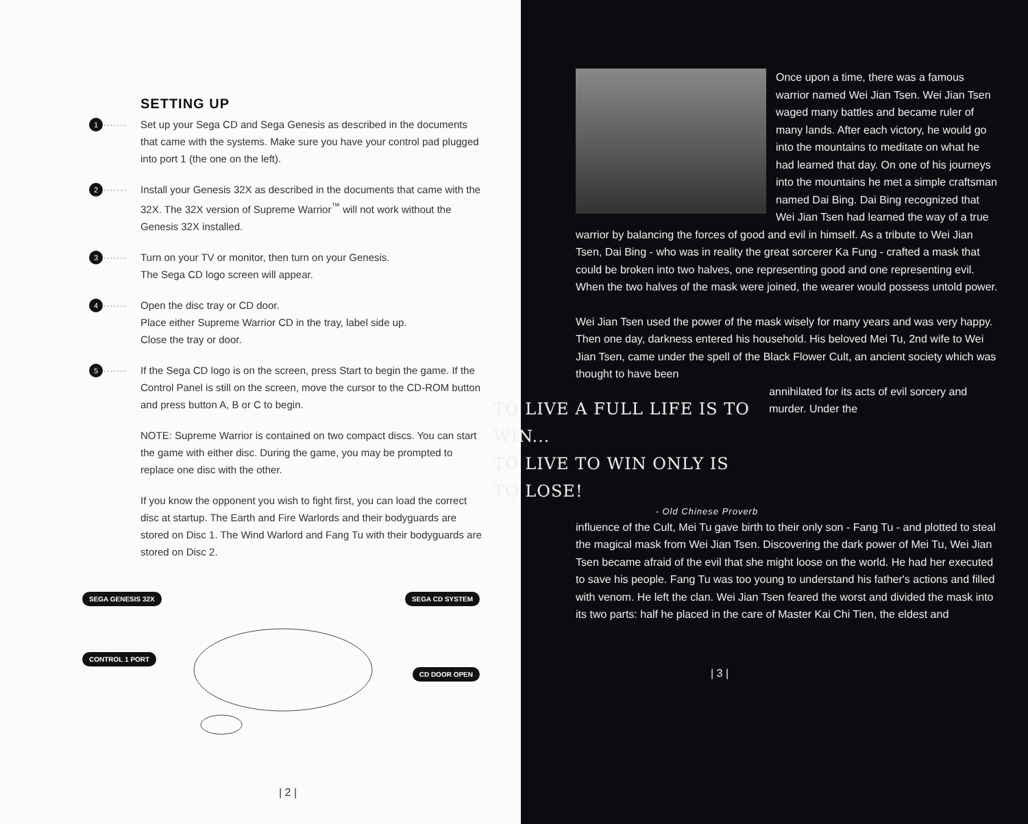SETTING UP
1 ·······
Set up your Sega CD and Sega Genesis as described in the documents that came with the systems. Make sure you have your control pad plugged into port 1 (the one on the left).
2 ·······
Install your Genesis 32X as described in the documents that came with the 32X. The 32X version of Supreme Warrior<sup>™</sup> will not work without the Genesis 32X installed.
3 ·······
Turn on your TV or monitor, then turn on your Genesis.
The Sega CD logo screen will appear.
4 ·······
Open the disc tray or CD door.
Place either Supreme Warrior CD in the tray, label side up.
Close the tray or door.
5 ·······
If the Sega CD logo is on the screen, press Start to begin the game. If the Control Panel is still on the screen, move the cursor to the CD-ROM button and press button A, B or C to begin.
NOTE: Supreme Warrior is contained on two compact discs. You can start the game with either disc. During the game, you may be prompted to replace one disc with the other.
If you know the opponent you wish to fight first, you can load the correct disc at startup. The Earth and Fire Warlords and their bodyguards are stored on Disc 1. The Wind Warlord and Fang Tu with their bodyguards are stored on Disc 2.
SEGA GENESIS 32X
CONTROL 1 PORT
SEGA CD SYSTEM
CD DOOR OPEN
| 2 |
Once upon a time, there was a famous warrior named Wei Jian Tsen. Wei Jian Tsen waged many battles and became ruler of many lands. After each victory, he would go into the mountains to meditate on what he had learned that day. On one of his journeys into the mountains he met a simple craftsman named Dai Bing. Dai Bing recognized that Wei Jian Tsen had learned the way of a true warrior by balancing the forces of good and evil in himself. As a tribute to Wei Jian Tsen, Dai Bing - who was in reality the great sorcerer Ka Fung - crafted a mask that could be broken into two halves, one representing good and one representing evil. When the two halves of the mask were joined, the wearer would possess untold power.
Wei Jian Tsen used the power of the mask wisely for many years and was very happy. Then one day, darkness entered his household. His beloved Mei Tu, 2nd wife to Wei Jian Tsen, came under the spell of the Black Flower Cult, an ancient society which was thought to have been
TO LIVE A FULL LIFE IS TO WIN...
TO LIVE TO WIN ONLY IS TO LOSE!
- Old Chinese Proverb
annihilated for its acts of evil sorcery and murder. Under the
influence of the Cult, Mei Tu gave birth to their only son - Fang Tu - and plotted to steal the magical mask from Wei Jian Tsen. Discovering the dark power of Mei Tu, Wei Jian Tsen became afraid of the evil that she might loose on the world. He had her executed to save his people. Fang Tu was too young to understand his father's actions and filled with venom. He left the clan. Wei Jian Tsen feared the worst and divided the mask into its two parts: half he placed in the care of Master Kai Chi Tien, the eldest and
| 3 |